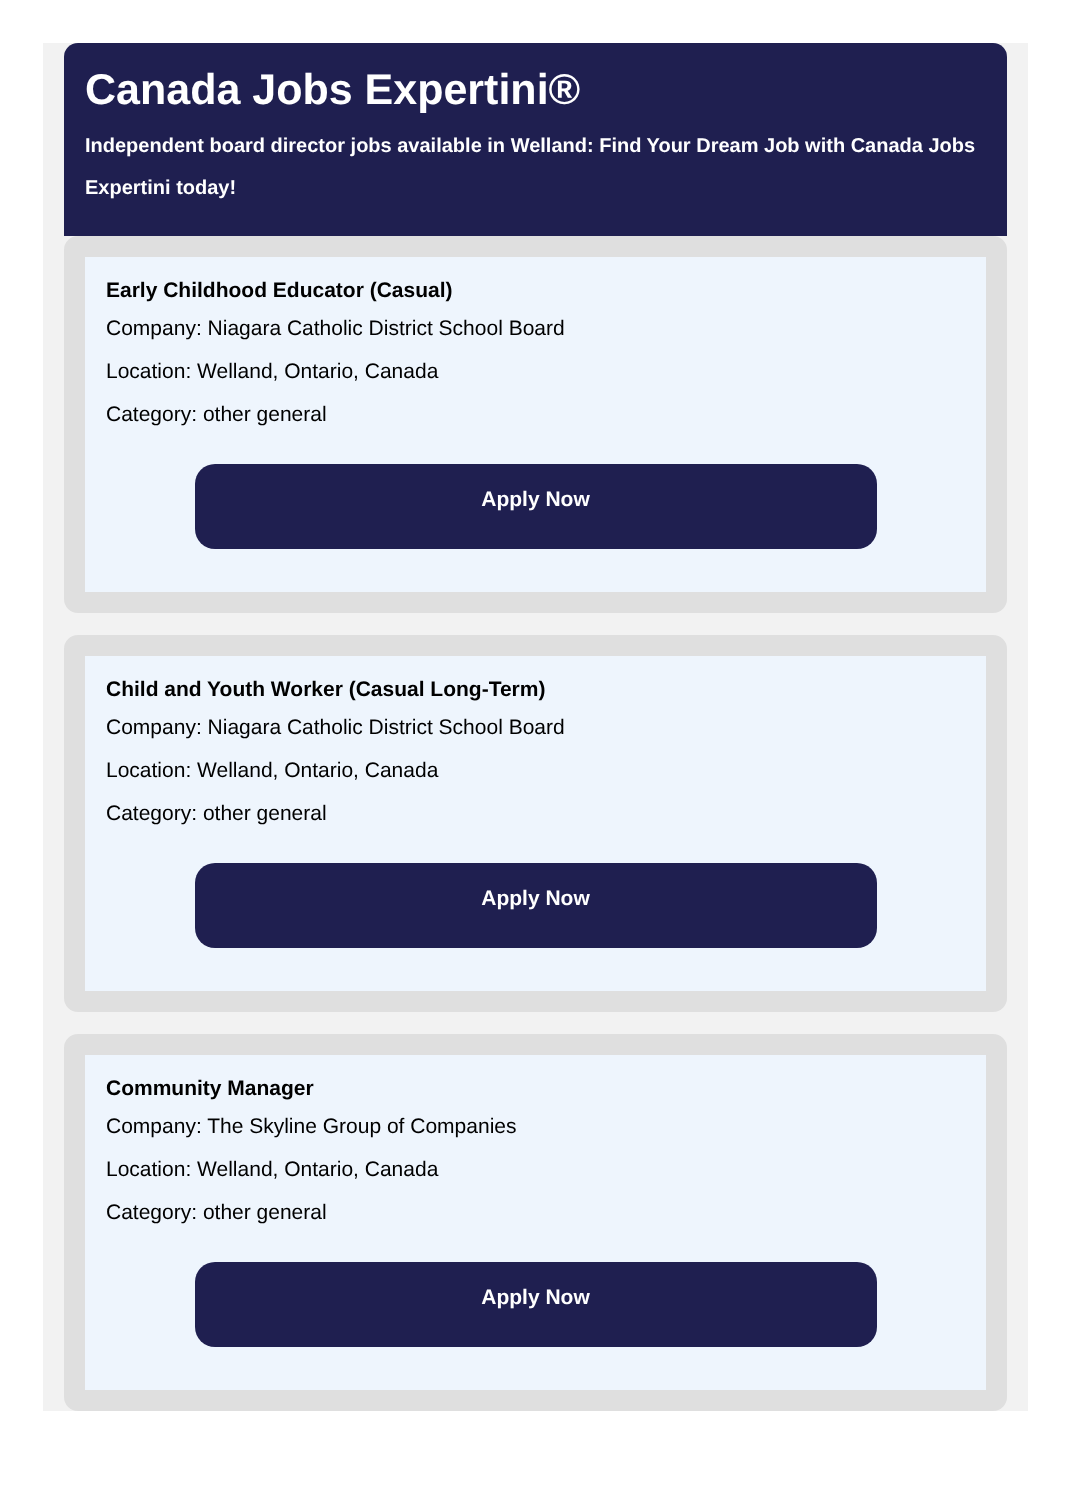Canada Jobs Expertini®
Independent board director jobs available in Welland: Find Your Dream Job with Canada Jobs Expertini today!
Early Childhood Educator (Casual)
Company: Niagara Catholic District School Board
Location: Welland, Ontario, Canada
Category: other general
Apply Now
Child and Youth Worker (Casual Long-Term)
Company: Niagara Catholic District School Board
Location: Welland, Ontario, Canada
Category: other general
Apply Now
Community Manager
Company: The Skyline Group of Companies
Location: Welland, Ontario, Canada
Category: other general
Apply Now